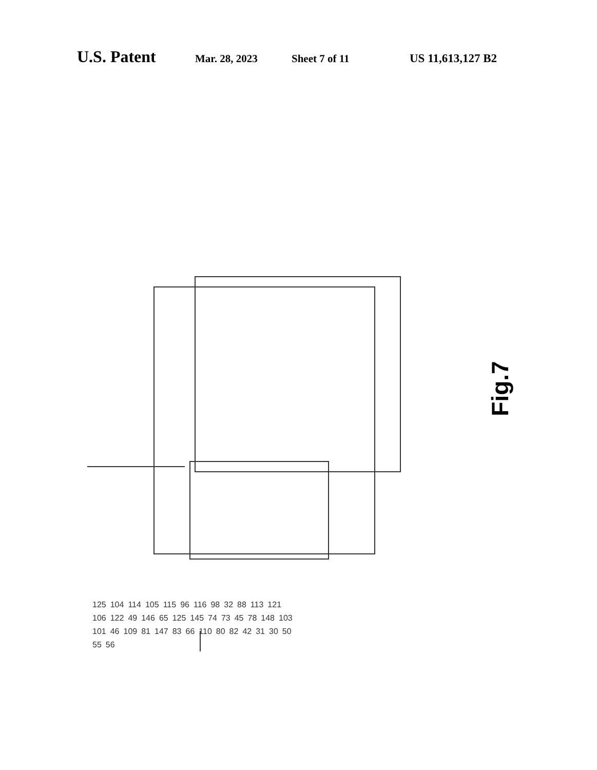U.S. Patent Mar. 28, 2023 Sheet 7 of 11 US 11,613,127 B2
125 104 114 105 115 96 116 98 32 88 113 121 106 122 49 146 65 125 145 74 73 45 78 148 103 101 46 109 81 147 83 66 110 80 82 42 31 30 50 55 56
Fig.7